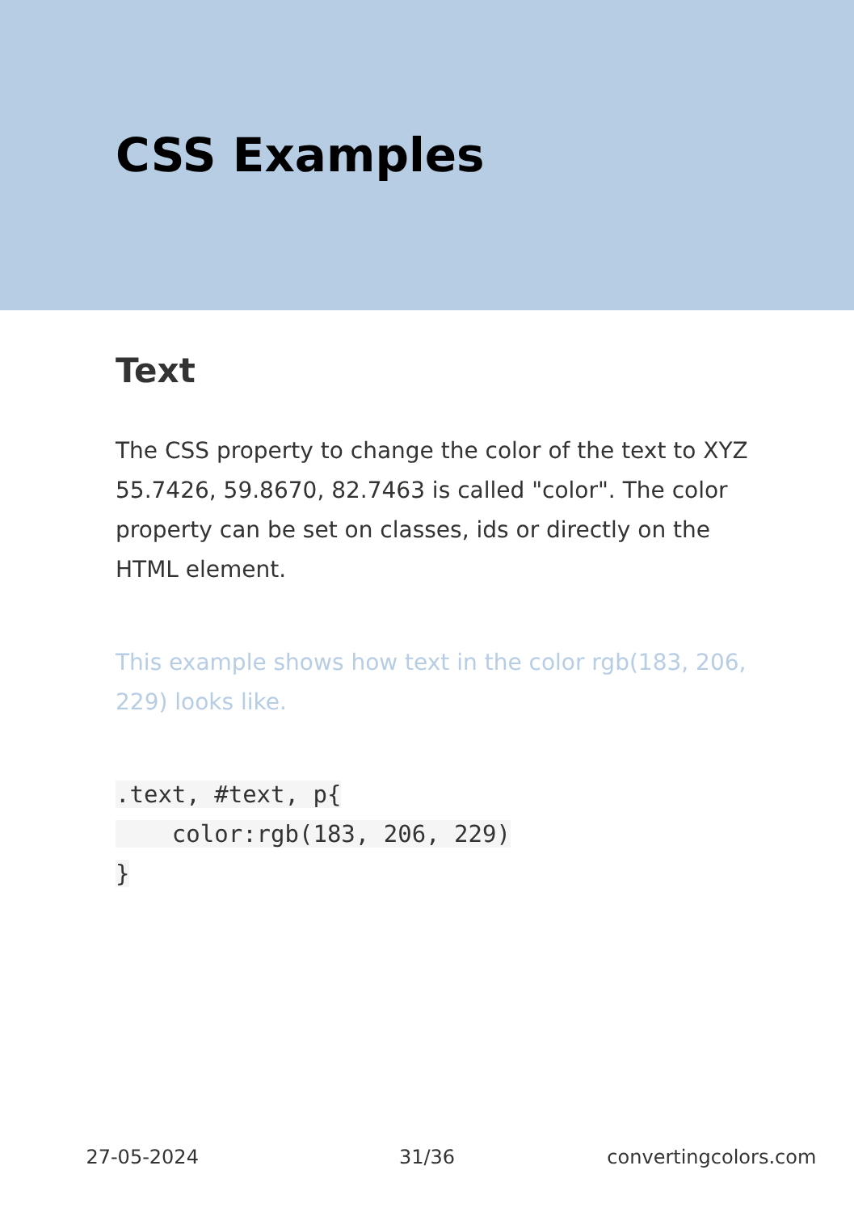CSS Examples
Text
The CSS property to change the color of the text to XYZ 55.7426, 59.8670, 82.7463 is called "color". The color property can be set on classes, ids or directly on the HTML element.
This example shows how text in the color rgb(183, 206, 229) looks like.
.text, #text, p{
    color:rgb(183, 206, 229)
}
27-05-2024 31/36 convertingcolors.com